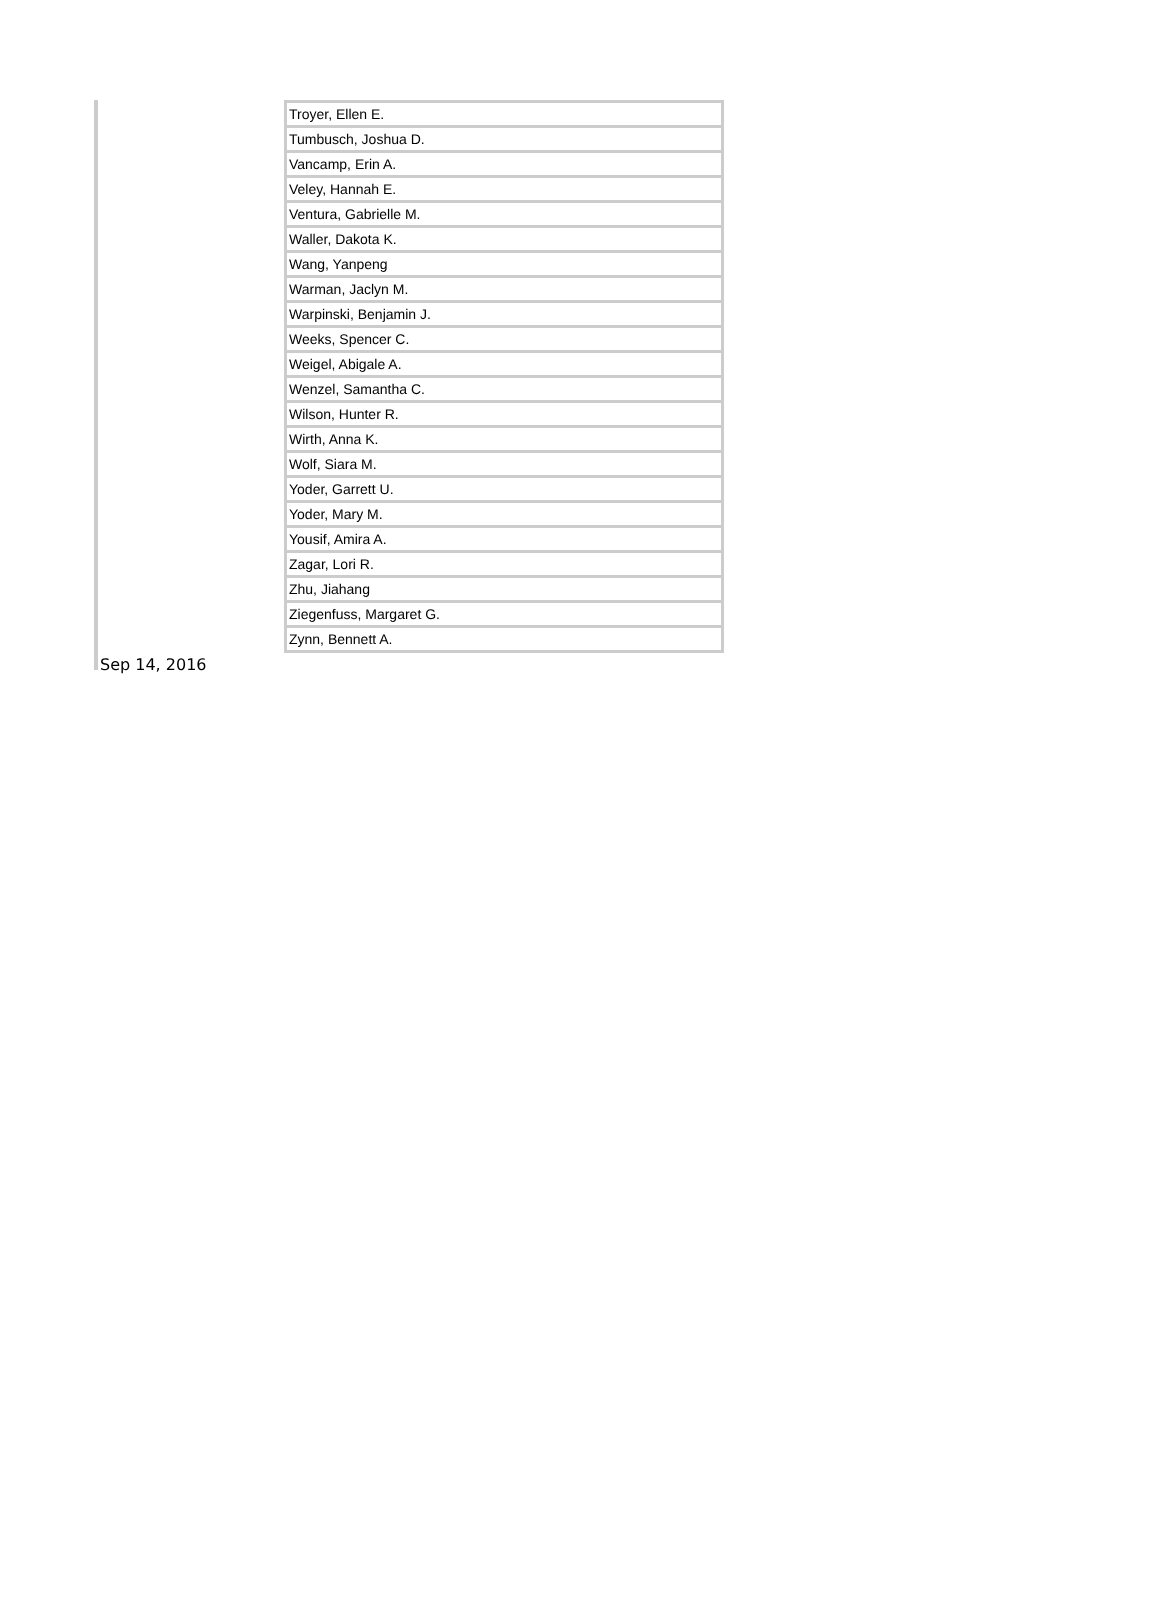| Troyer, Ellen E. |
| Tumbusch, Joshua D. |
| Vancamp, Erin A. |
| Veley, Hannah E. |
| Ventura, Gabrielle M. |
| Waller, Dakota K. |
| Wang, Yanpeng |
| Warman, Jaclyn M. |
| Warpinski, Benjamin J. |
| Weeks, Spencer C. |
| Weigel, Abigale A. |
| Wenzel, Samantha C. |
| Wilson, Hunter R. |
| Wirth, Anna K. |
| Wolf, Siara M. |
| Yoder, Garrett U. |
| Yoder, Mary M. |
| Yousif, Amira A. |
| Zagar, Lori R. |
| Zhu, Jiahang |
| Ziegenfuss, Margaret G. |
| Zynn, Bennett A. |
Sep 14, 2016